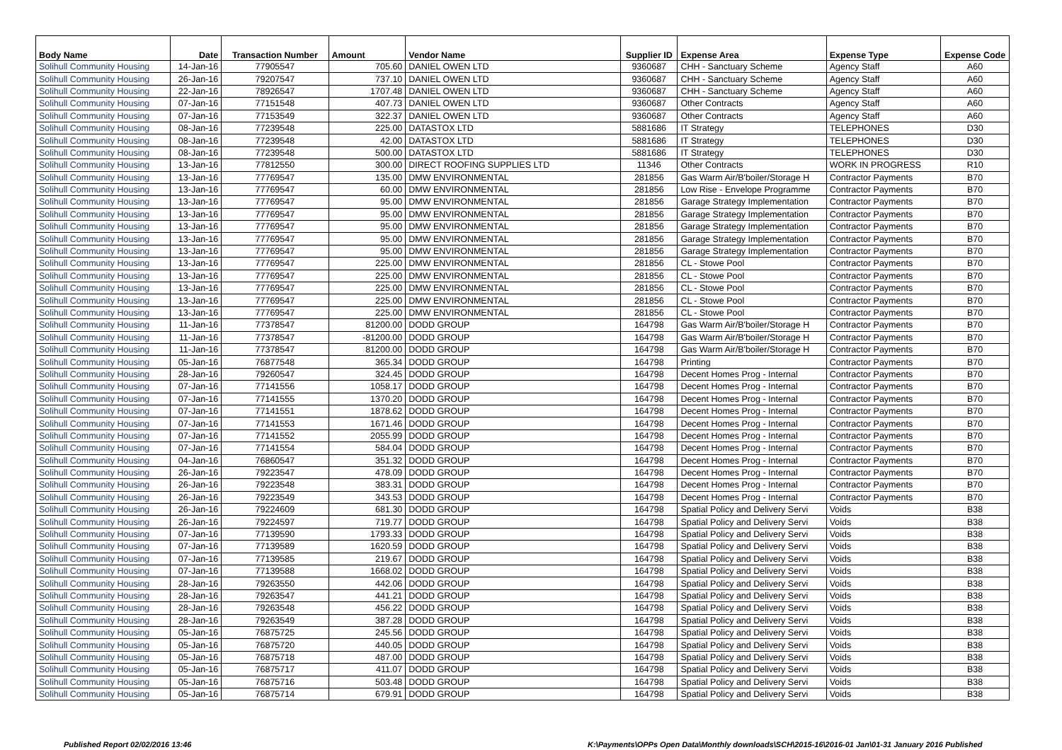| Body Name | Date | Transaction Number | Amount | Vendor Name | Supplier ID | Expense Area | Expense Type | Expense Code |
| --- | --- | --- | --- | --- | --- | --- | --- | --- |
| Solihull Community Housing | 14-Jan-16 | 77905547 | 705.60 | DANIEL OWEN LTD | 9360687 | CHH - Sanctuary Scheme | Agency Staff | A60 |
| Solihull Community Housing | 26-Jan-16 | 79207547 | 737.10 | DANIEL OWEN LTD | 9360687 | CHH - Sanctuary Scheme | Agency Staff | A60 |
| Solihull Community Housing | 22-Jan-16 | 78926547 | 1707.48 | DANIEL OWEN LTD | 9360687 | CHH - Sanctuary Scheme | Agency Staff | A60 |
| Solihull Community Housing | 07-Jan-16 | 77151548 | 407.73 | DANIEL OWEN LTD | 9360687 | Other Contracts | Agency Staff | A60 |
| Solihull Community Housing | 07-Jan-16 | 77153549 | 322.37 | DANIEL OWEN LTD | 9360687 | Other Contracts | Agency Staff | A60 |
| Solihull Community Housing | 08-Jan-16 | 77239548 | 225.00 | DATASTOX LTD | 5881686 | IT Strategy | TELEPHONES | D30 |
| Solihull Community Housing | 08-Jan-16 | 77239548 | 42.00 | DATASTOX LTD | 5881686 | IT Strategy | TELEPHONES | D30 |
| Solihull Community Housing | 08-Jan-16 | 77239548 | 500.00 | DATASTOX LTD | 5881686 | IT Strategy | TELEPHONES | D30 |
| Solihull Community Housing | 13-Jan-16 | 77812550 | 300.00 | DIRECT ROOFING SUPPLIES LTD | 11346 | Other Contracts | WORK IN PROGRESS | R10 |
| Solihull Community Housing | 13-Jan-16 | 77769547 | 135.00 | DMW ENVIRONMENTAL | 281856 | Gas Warm Air/B'boiler/Storage H | Contractor Payments | B70 |
| Solihull Community Housing | 13-Jan-16 | 77769547 | 60.00 | DMW ENVIRONMENTAL | 281856 | Low Rise - Envelope Programme | Contractor Payments | B70 |
| Solihull Community Housing | 13-Jan-16 | 77769547 | 95.00 | DMW ENVIRONMENTAL | 281856 | Garage Strategy Implementation | Contractor Payments | B70 |
| Solihull Community Housing | 13-Jan-16 | 77769547 | 95.00 | DMW ENVIRONMENTAL | 281856 | Garage Strategy Implementation | Contractor Payments | B70 |
| Solihull Community Housing | 13-Jan-16 | 77769547 | 95.00 | DMW ENVIRONMENTAL | 281856 | Garage Strategy Implementation | Contractor Payments | B70 |
| Solihull Community Housing | 13-Jan-16 | 77769547 | 95.00 | DMW ENVIRONMENTAL | 281856 | Garage Strategy Implementation | Contractor Payments | B70 |
| Solihull Community Housing | 13-Jan-16 | 77769547 | 95.00 | DMW ENVIRONMENTAL | 281856 | Garage Strategy Implementation | Contractor Payments | B70 |
| Solihull Community Housing | 13-Jan-16 | 77769547 | 225.00 | DMW ENVIRONMENTAL | 281856 | CL - Stowe Pool | Contractor Payments | B70 |
| Solihull Community Housing | 13-Jan-16 | 77769547 | 225.00 | DMW ENVIRONMENTAL | 281856 | CL - Stowe Pool | Contractor Payments | B70 |
| Solihull Community Housing | 13-Jan-16 | 77769547 | 225.00 | DMW ENVIRONMENTAL | 281856 | CL - Stowe Pool | Contractor Payments | B70 |
| Solihull Community Housing | 13-Jan-16 | 77769547 | 225.00 | DMW ENVIRONMENTAL | 281856 | CL - Stowe Pool | Contractor Payments | B70 |
| Solihull Community Housing | 13-Jan-16 | 77769547 | 225.00 | DMW ENVIRONMENTAL | 281856 | CL - Stowe Pool | Contractor Payments | B70 |
| Solihull Community Housing | 11-Jan-16 | 77378547 | 81200.00 | DODD GROUP | 164798 | Gas Warm Air/B'boiler/Storage H | Contractor Payments | B70 |
| Solihull Community Housing | 11-Jan-16 | 77378547 | -81200.00 | DODD GROUP | 164798 | Gas Warm Air/B'boiler/Storage H | Contractor Payments | B70 |
| Solihull Community Housing | 11-Jan-16 | 77378547 | 81200.00 | DODD GROUP | 164798 | Gas Warm Air/B'boiler/Storage H | Contractor Payments | B70 |
| Solihull Community Housing | 05-Jan-16 | 76877548 | 365.34 | DODD GROUP | 164798 | Printing | Contractor Payments | B70 |
| Solihull Community Housing | 28-Jan-16 | 79260547 | 324.45 | DODD GROUP | 164798 | Decent Homes Prog - Internal | Contractor Payments | B70 |
| Solihull Community Housing | 07-Jan-16 | 77141556 | 1058.17 | DODD GROUP | 164798 | Decent Homes Prog - Internal | Contractor Payments | B70 |
| Solihull Community Housing | 07-Jan-16 | 77141555 | 1370.20 | DODD GROUP | 164798 | Decent Homes Prog - Internal | Contractor Payments | B70 |
| Solihull Community Housing | 07-Jan-16 | 77141551 | 1878.62 | DODD GROUP | 164798 | Decent Homes Prog - Internal | Contractor Payments | B70 |
| Solihull Community Housing | 07-Jan-16 | 77141553 | 1671.46 | DODD GROUP | 164798 | Decent Homes Prog - Internal | Contractor Payments | B70 |
| Solihull Community Housing | 07-Jan-16 | 77141552 | 2055.99 | DODD GROUP | 164798 | Decent Homes Prog - Internal | Contractor Payments | B70 |
| Solihull Community Housing | 07-Jan-16 | 77141554 | 584.04 | DODD GROUP | 164798 | Decent Homes Prog - Internal | Contractor Payments | B70 |
| Solihull Community Housing | 04-Jan-16 | 76860547 | 351.32 | DODD GROUP | 164798 | Decent Homes Prog - Internal | Contractor Payments | B70 |
| Solihull Community Housing | 26-Jan-16 | 79223547 | 478.09 | DODD GROUP | 164798 | Decent Homes Prog - Internal | Contractor Payments | B70 |
| Solihull Community Housing | 26-Jan-16 | 79223548 | 383.31 | DODD GROUP | 164798 | Decent Homes Prog - Internal | Contractor Payments | B70 |
| Solihull Community Housing | 26-Jan-16 | 79223549 | 343.53 | DODD GROUP | 164798 | Decent Homes Prog - Internal | Contractor Payments | B70 |
| Solihull Community Housing | 26-Jan-16 | 79224609 | 681.30 | DODD GROUP | 164798 | Spatial Policy and Delivery Servi | Voids | B38 |
| Solihull Community Housing | 26-Jan-16 | 79224597 | 719.77 | DODD GROUP | 164798 | Spatial Policy and Delivery Servi | Voids | B38 |
| Solihull Community Housing | 07-Jan-16 | 77139590 | 1793.33 | DODD GROUP | 164798 | Spatial Policy and Delivery Servi | Voids | B38 |
| Solihull Community Housing | 07-Jan-16 | 77139589 | 1620.59 | DODD GROUP | 164798 | Spatial Policy and Delivery Servi | Voids | B38 |
| Solihull Community Housing | 07-Jan-16 | 77139585 | 219.67 | DODD GROUP | 164798 | Spatial Policy and Delivery Servi | Voids | B38 |
| Solihull Community Housing | 07-Jan-16 | 77139588 | 1668.02 | DODD GROUP | 164798 | Spatial Policy and Delivery Servi | Voids | B38 |
| Solihull Community Housing | 28-Jan-16 | 79263550 | 442.06 | DODD GROUP | 164798 | Spatial Policy and Delivery Servi | Voids | B38 |
| Solihull Community Housing | 28-Jan-16 | 79263547 | 441.21 | DODD GROUP | 164798 | Spatial Policy and Delivery Servi | Voids | B38 |
| Solihull Community Housing | 28-Jan-16 | 79263548 | 456.22 | DODD GROUP | 164798 | Spatial Policy and Delivery Servi | Voids | B38 |
| Solihull Community Housing | 28-Jan-16 | 79263549 | 387.28 | DODD GROUP | 164798 | Spatial Policy and Delivery Servi | Voids | B38 |
| Solihull Community Housing | 05-Jan-16 | 76875725 | 245.56 | DODD GROUP | 164798 | Spatial Policy and Delivery Servi | Voids | B38 |
| Solihull Community Housing | 05-Jan-16 | 76875720 | 440.05 | DODD GROUP | 164798 | Spatial Policy and Delivery Servi | Voids | B38 |
| Solihull Community Housing | 05-Jan-16 | 76875718 | 487.00 | DODD GROUP | 164798 | Spatial Policy and Delivery Servi | Voids | B38 |
| Solihull Community Housing | 05-Jan-16 | 76875717 | 411.07 | DODD GROUP | 164798 | Spatial Policy and Delivery Servi | Voids | B38 |
| Solihull Community Housing | 05-Jan-16 | 76875716 | 503.48 | DODD GROUP | 164798 | Spatial Policy and Delivery Servi | Voids | B38 |
| Solihull Community Housing | 05-Jan-16 | 76875714 | 679.91 | DODD GROUP | 164798 | Spatial Policy and Delivery Servi | Voids | B38 |
Published Report 02/02/2016 13:46
K:\Payments\OPPs Open Data\Monthly downloads\SCH\2015-16\2016-01 Jan\01-31 January 2016 Published